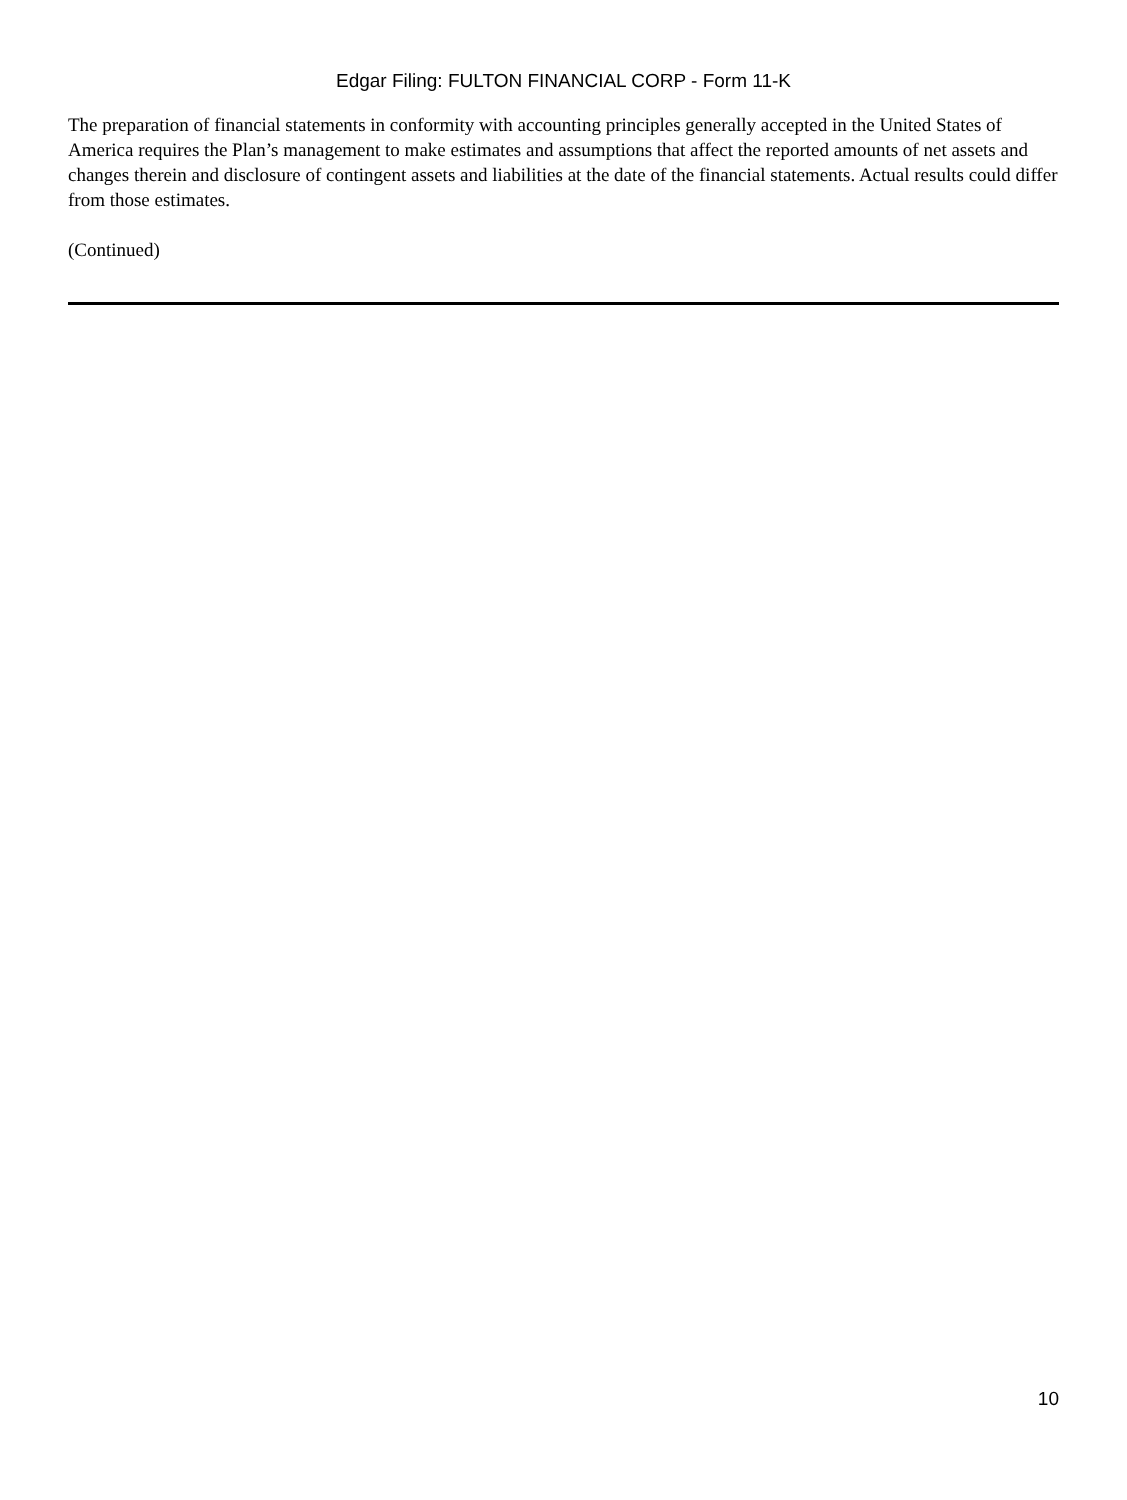Edgar Filing: FULTON FINANCIAL CORP - Form 11-K
The preparation of financial statements in conformity with accounting principles generally accepted in the United States of America requires the Plan’s management to make estimates and assumptions that affect the reported amounts of net assets and changes therein and disclosure of contingent assets and liabilities at the date of the financial statements. Actual results could differ from those estimates.
(Continued)
10